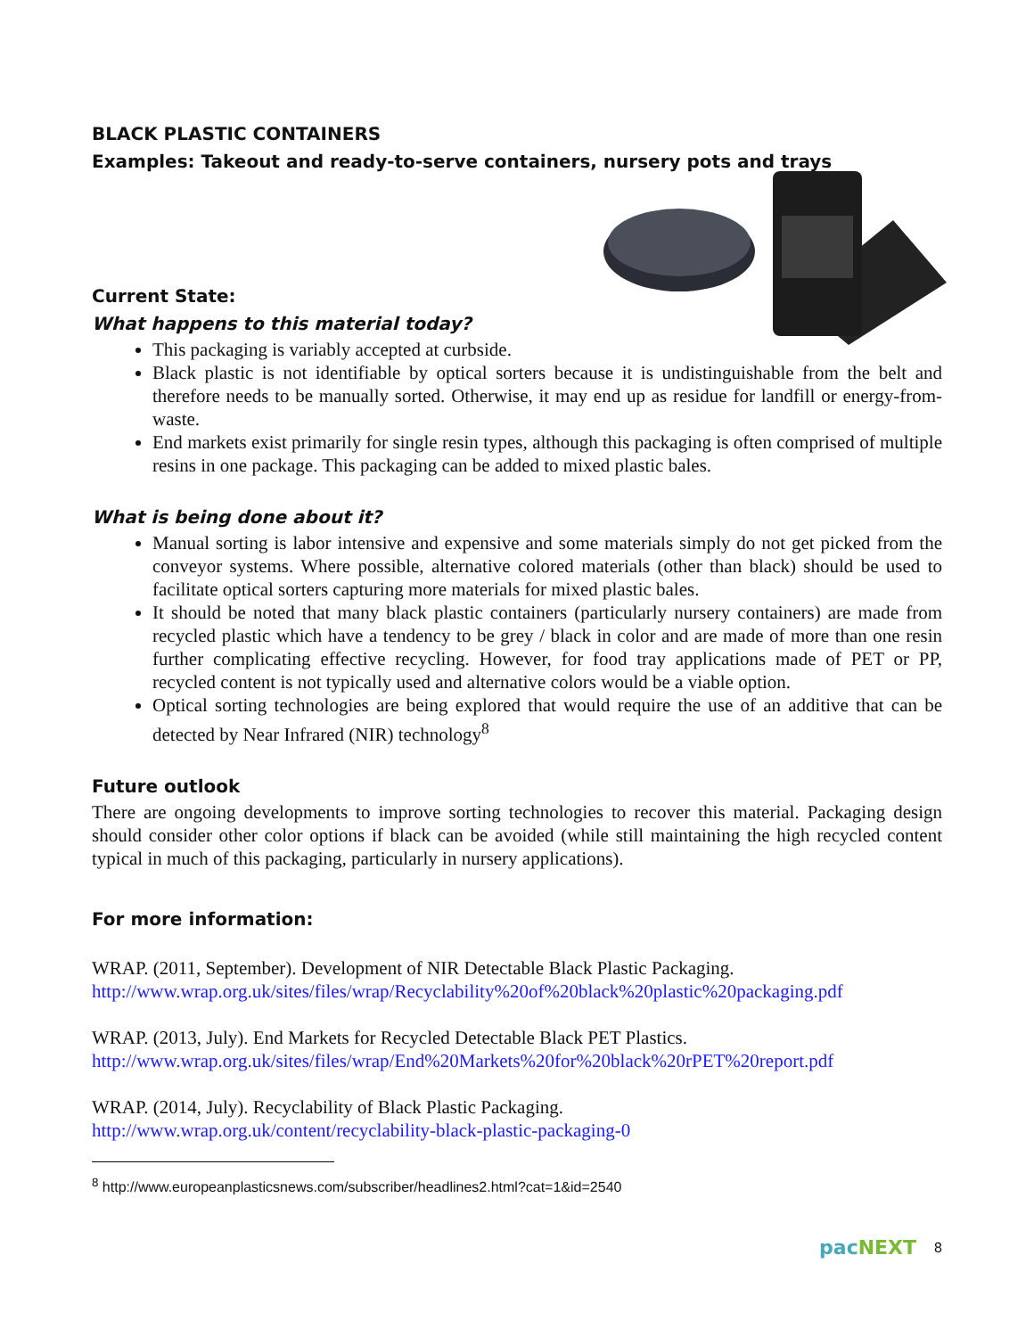BLACK PLASTIC CONTAINERS
Examples: Takeout and ready-to-serve containers, nursery pots and trays
Current State:
What happens to this material today?
This packaging is variably accepted at curbside.
Black plastic is not identifiable by optical sorters because it is undistinguishable from the belt and therefore needs to be manually sorted. Otherwise, it may end up as residue for landfill or energy-from-waste.
End markets exist primarily for single resin types, although this packaging is often comprised of multiple resins in one package. This packaging can be added to mixed plastic bales.
What is being done about it?
Manual sorting is labor intensive and expensive and some materials simply do not get picked from the conveyor systems. Where possible, alternative colored materials (other than black) should be used to facilitate optical sorters capturing more materials for mixed plastic bales.
It should be noted that many black plastic containers (particularly nursery containers) are made from recycled plastic which have a tendency to be grey / black in color and are made of more than one resin further complicating effective recycling. However, for food tray applications made of PET or PP, recycled content is not typically used and alternative colors would be a viable option.
Optical sorting technologies are being explored that would require the use of an additive that can be detected by Near Infrared (NIR) technology<sup>8</sup>
Future outlook
There are ongoing developments to improve sorting technologies to recover this material. Packaging design should consider other color options if black can be avoided (while still maintaining the high recycled content typical in much of this packaging, particularly in nursery applications).
For more information:
WRAP. (2011, September). Development of NIR Detectable Black Plastic Packaging.
http://www.wrap.org.uk/sites/files/wrap/Recyclability%20of%20black%20plastic%20packaging.pdf
WRAP. (2013, July). End Markets for Recycled Detectable Black PET Plastics.
http://www.wrap.org.uk/sites/files/wrap/End%20Markets%20for%20black%20rPET%20report.pdf
WRAP. (2014, July). Recyclability of Black Plastic Packaging.
http://www.wrap.org.uk/content/recyclability-black-plastic-packaging-0
<sup>8</sup> http://www.europeanplasticsnews.com/subscriber/headlines2.html?cat=1&id=2540
pacNEXT 8